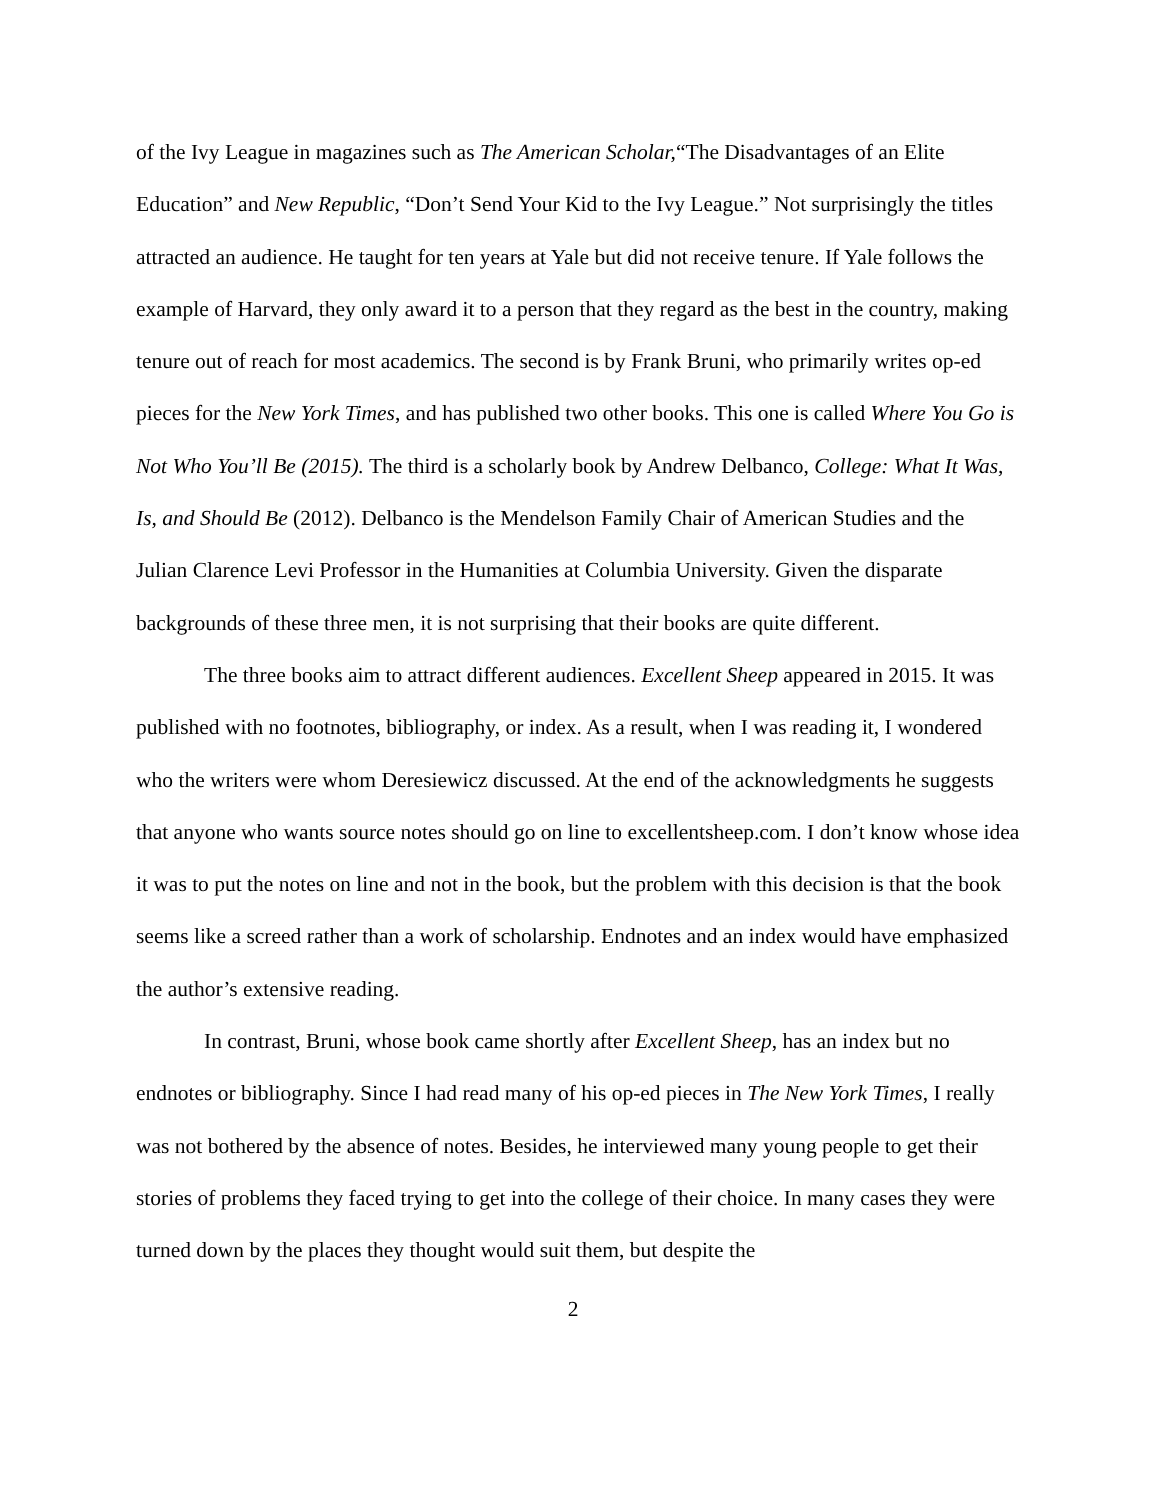of the Ivy League in magazines such as The American Scholar,“The Disadvantages of an Elite Education” and New Republic, “Don’t Send Your Kid to the Ivy League.” Not surprisingly the titles attracted an audience. He taught for ten years at Yale but did not receive tenure. If Yale follows the example of Harvard, they only award it to a person that they regard as the best in the country, making tenure out of reach for most academics. The second is by Frank Bruni, who primarily writes op-ed pieces for the New York Times, and has published two other books. This one is called Where You Go is Not Who You’ll Be (2015). The third is a scholarly book by Andrew Delbanco, College: What It Was, Is, and Should Be (2012). Delbanco is the Mendelson Family Chair of American Studies and the Julian Clarence Levi Professor in the Humanities at Columbia University. Given the disparate backgrounds of these three men, it is not surprising that their books are quite different.
The three books aim to attract different audiences. Excellent Sheep appeared in 2015. It was published with no footnotes, bibliography, or index. As a result, when I was reading it, I wondered who the writers were whom Deresiewicz discussed. At the end of the acknowledgments he suggests that anyone who wants source notes should go on line to excellentsheep.com. I don’t know whose idea it was to put the notes on line and not in the book, but the problem with this decision is that the book seems like a screed rather than a work of scholarship. Endnotes and an index would have emphasized the author’s extensive reading.
In contrast, Bruni, whose book came shortly after Excellent Sheep, has an index but no endnotes or bibliography. Since I had read many of his op-ed pieces in The New York Times, I really was not bothered by the absence of notes. Besides, he interviewed many young people to get their stories of problems they faced trying to get into the college of their choice. In many cases they were turned down by the places they thought would suit them, but despite the
2